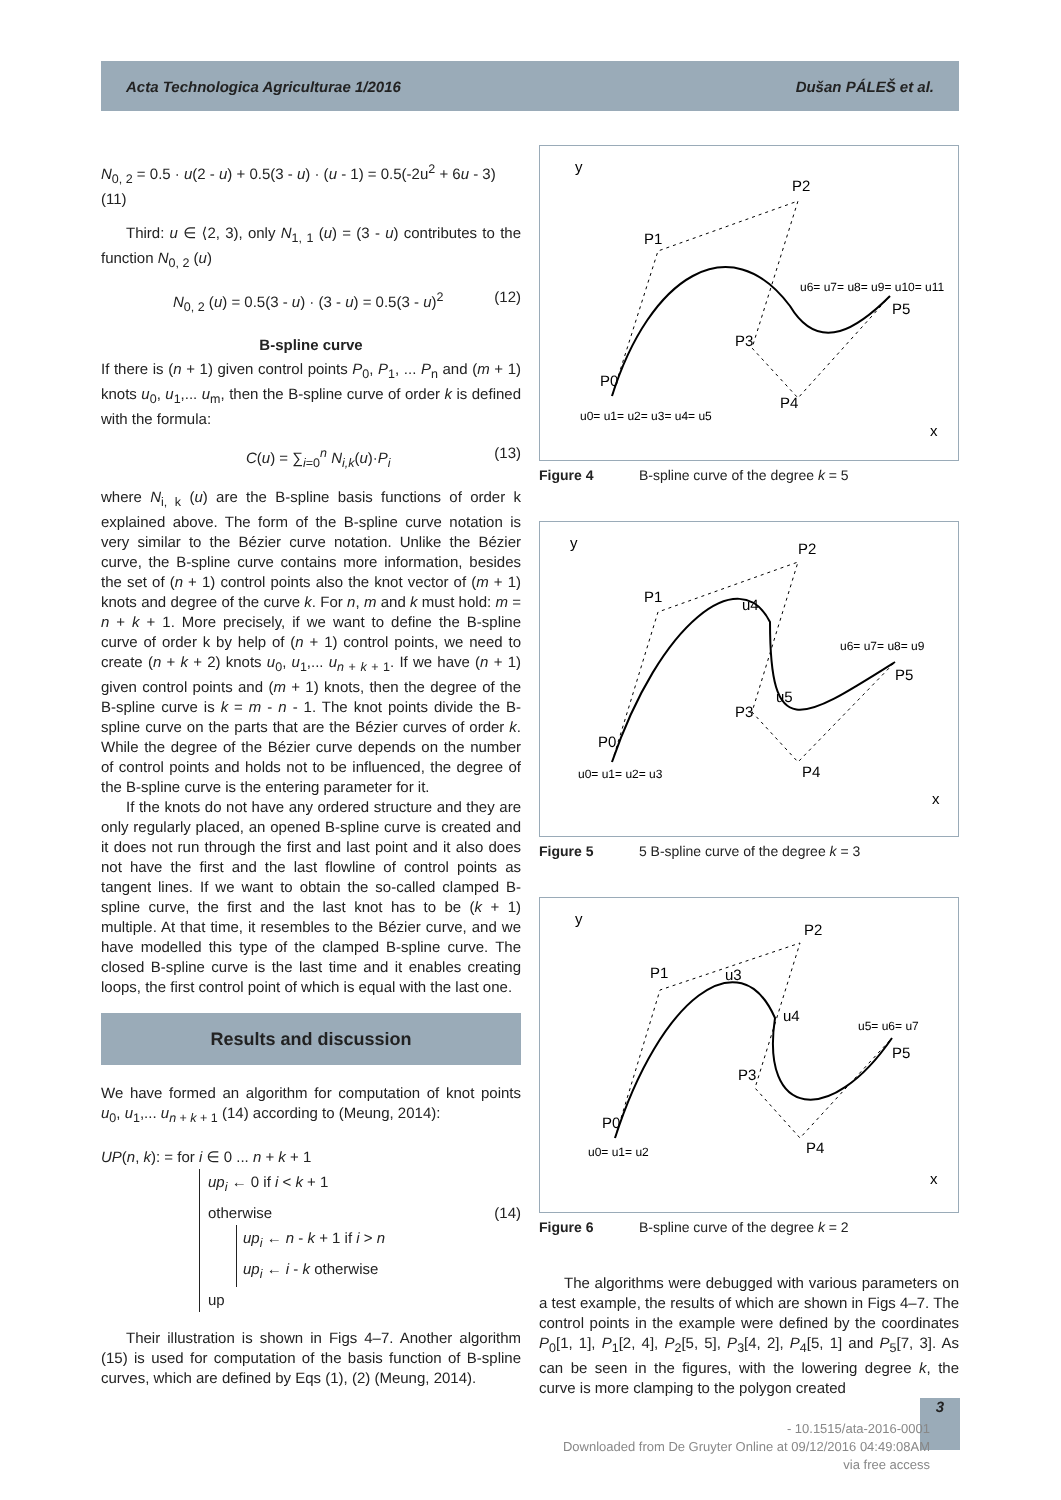Acta Technologica Agriculturae 1/2016 Dušan PÁLEŠ et al.
N<sub>0, 2</sub> = 0.5 · u(2 - u) + 0.5(3 - u) · (u - 1) = 0.5(-2u<sup>2</sup> + 6u - 3) (11)
Third: u ∈ ⟨2, 3), only N<sub>1, 1</sub> (u) = (3 - u) contributes to the function N<sub>0, 2</sub> (u)
N<sub>0, 2</sub> (u) = 0.5(3 - u) · (3 - u) = 0.5(3 - u)<sup>2</sup> (12)
B-spline curve
If there is (n + 1) given control points P<sub>0</sub>, P<sub>1</sub>, ... P<sub>n</sub> and (m + 1) knots u<sub>0</sub>, u<sub>1</sub>,... u<sub>m</sub>, then the B-spline curve of order k is defined with the formula:
C(u) = ∑<sub>i=0</sub><sup>n</sup> N<sub>i,k</sub>(u)·P<sub>i</sub> (13)
where N<sub>i, k</sub> (u) are the B-spline basis functions of order k explained above. The form of the B-spline curve notation is very similar to the Bézier curve notation. Unlike the Bézier curve, the B-spline curve contains more information, besides the set of (n + 1) control points also the knot vector of (m + 1) knots and degree of the curve k. For n, m and k must hold: m = n + k + 1. More precisely, if we want to define the B-spline curve of order k by help of (n + 1) control points, we need to create (n + k + 2) knots u<sub>0</sub>, u<sub>1</sub>,... u<sub>n + k + 1</sub>. If we have (n + 1) given control points and (m + 1) knots, then the degree of the B-spline curve is k = m - n - 1. The knot points divide the B-spline curve on the parts that are the Bézier curves of order k. While the degree of the Bézier curve depends on the number of control points and holds not to be influenced, the degree of the B-spline curve is the entering parameter for it.
If the knots do not have any ordered structure and they are only regularly placed, an opened B-spline curve is created and it does not run through the first and last point and it also does not have the first and the last flowline of control points as tangent lines. If we want to obtain the so-called clamped B-spline curve, the first and the last knot has to be (k + 1) multiple. At that time, it resembles to the Bézier curve, and we have modelled this type of the clamped B-spline curve. The closed B-spline curve is the last time and it enables creating loops, the first control point of which is equal with the last one.
Results and discussion
We have formed an algorithm for computation of knot points u<sub>0</sub>, u<sub>1</sub>,... u<sub>n + k + 1</sub> (14) according to (Meung, 2014):
UP(n, k): = for i ∈ 0 ... n + k + 1
up<sub>i</sub> ← 0 if i < k + 1
otherwise (14)
up<sub>i</sub> ← n - k + 1 if i > n
up<sub>i</sub> ← i - k otherwise
up
Their illustration is shown in Figs 4–7. Another algorithm (15) is used for computation of the basis function of B-spline curves, which are defined by Eqs (1), (2) (Meung, 2014).
y
x
P0
P1
P2
P3
P4
P5
u6= u7= u8= u9= u10= u11
u0= u1= u2= u3= u4= u5
Figure 4 B-spline curve of the degree k = 5
y
x
P0
P1
P2
P3
P4
P5
u4
u5
u6= u7= u8= u9
u0= u1= u2= u3
Figure 5 5 B-spline curve of the degree k = 3
y
x
P0
P1
P2
P3
P4
P5
u3
u4
u5= u6= u7
u0= u1= u2
Figure 6 B-spline curve of the degree k = 2
The algorithms were debugged with various parameters on a test example, the results of which are shown in Figs 4–7. The control points in the example were defined by the coordinates P<sub>0</sub>[1, 1], P<sub>1</sub>[2, 4], P<sub>2</sub>[5, 5], P<sub>3</sub>[4, 2], P<sub>4</sub>[5, 1] and P<sub>5</sub>[7, 3]. As can be seen in the figures, with the lowering degree k, the curve is more clamping to the polygon created
3
- 10.1515/ata-2016-0001
Downloaded from De Gruyter Online at 09/12/2016 04:49:08AM
via free access